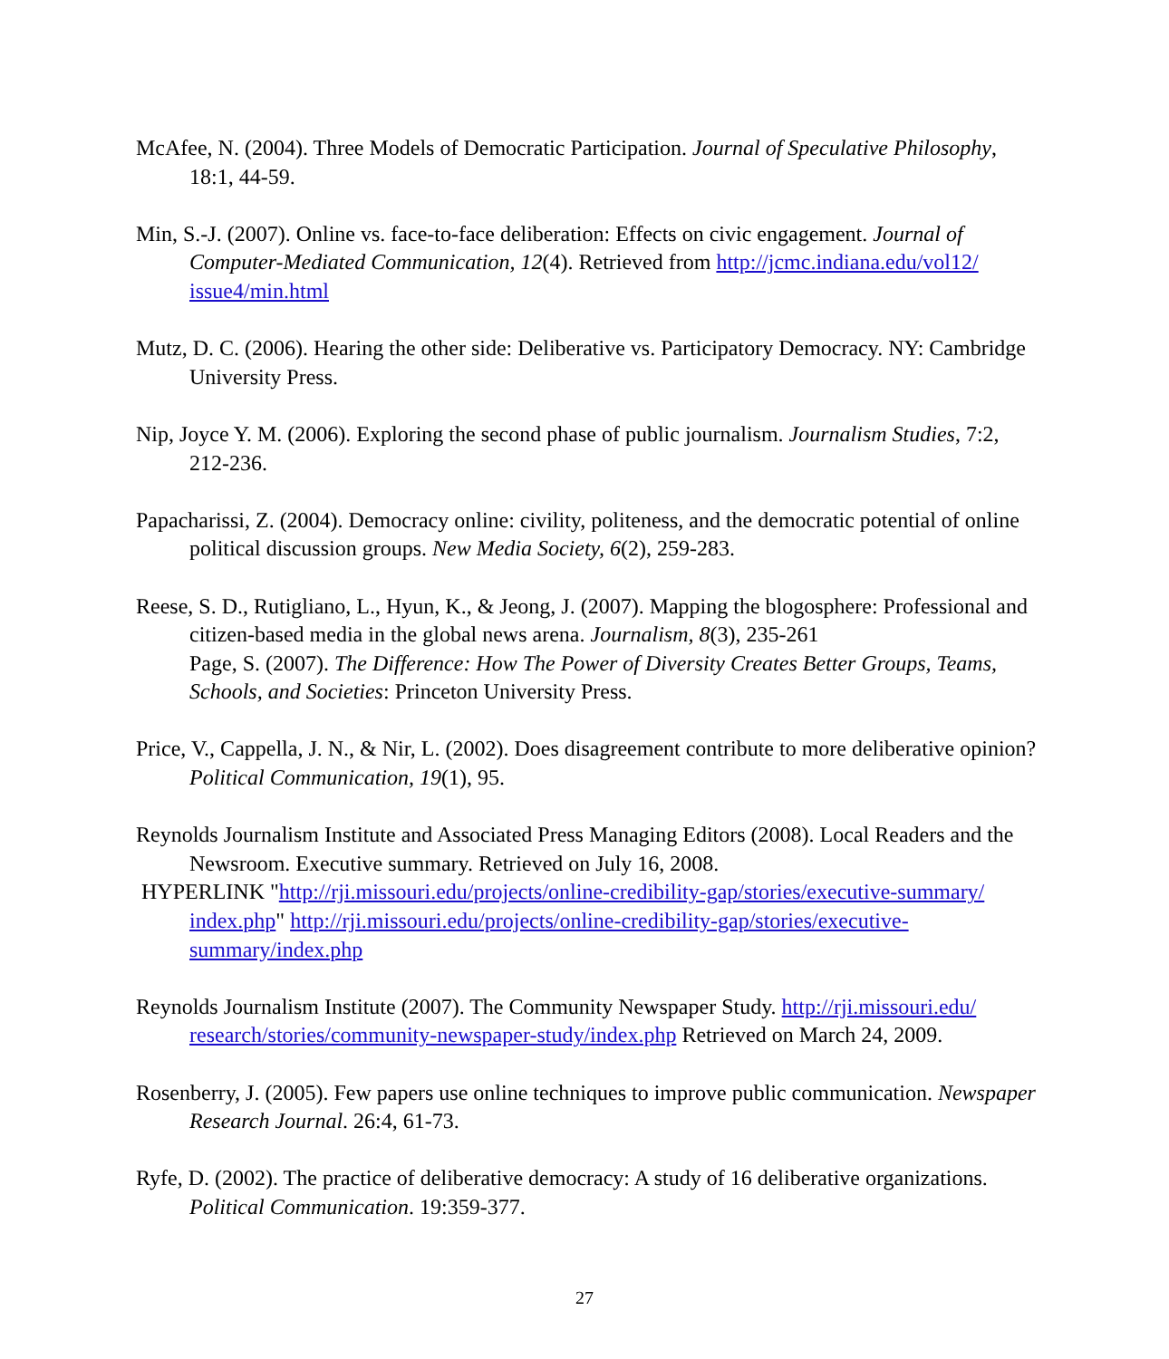McAfee, N. (2004). Three Models of Democratic Participation. Journal of Speculative Philosophy, 18:1, 44-59.
Min, S.-J. (2007). Online vs. face-to-face deliberation: Effects on civic engagement. Journal of Computer-Mediated Communication, 12(4). Retrieved from http://jcmc.indiana.edu/vol12/ issue4/min.html
Mutz, D. C. (2006). Hearing the other side: Deliberative vs. Participatory Democracy. NY: Cambridge University Press.
Nip, Joyce Y. M. (2006). Exploring the second phase of public journalism. Journalism Studies, 7:2, 212-236.
Papacharissi, Z. (2004). Democracy online: civility, politeness, and the democratic potential of online political discussion groups. New Media Society, 6(2), 259-283.
Reese, S. D., Rutigliano, L., Hyun, K., & Jeong, J. (2007). Mapping the blogosphere: Professional and citizen-based media in the global news arena. Journalism, 8(3), 235-261
Page, S. (2007). The Difference: How The Power of Diversity Creates Better Groups, Teams, Schools, and Societies: Princeton University Press.
Price, V., Cappella, J. N., & Nir, L. (2002). Does disagreement contribute to more deliberative opinion? Political Communication, 19(1), 95.
Reynolds Journalism Institute and Associated Press Managing Editors (2008). Local Readers and the Newsroom. Executive summary. Retrieved on July 16, 2008.
HYPERLINK "http://rji.missouri.edu/projects/online-credibility-gap/stories/executive-summary/ index.php" http://rji.missouri.edu/projects/online-credibility-gap/stories/executive-summary/index.php
Reynolds Journalism Institute (2007). The Community Newspaper Study. http://rji.missouri.edu/ research/stories/community-newspaper-study/index.php Retrieved on March 24, 2009.
Rosenberry, J. (2005). Few papers use online techniques to improve public communication. Newspaper Research Journal. 26:4, 61-73.
Ryfe, D. (2002). The practice of deliberative democracy: A study of 16 deliberative organizations. Political Communication. 19:359-377.
27